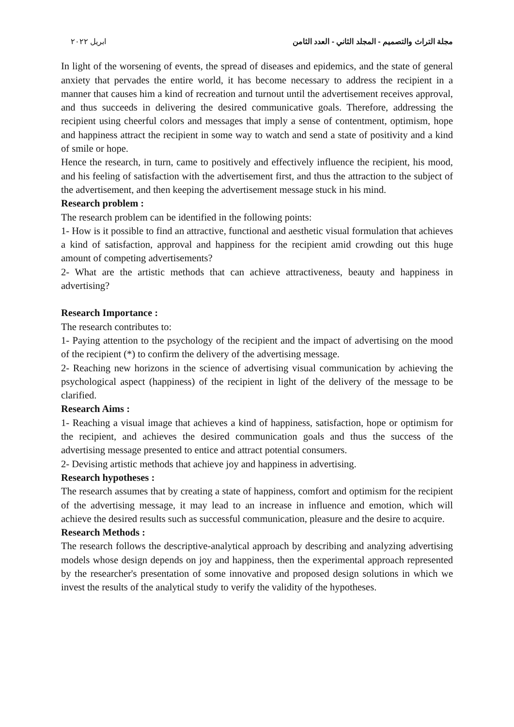مجلة التراث والتصميم - المجلد الثاني - العدد الثامن ابريل ٢٠٢٢
In light of the worsening of events, the spread of diseases and epidemics, and the state of general anxiety that pervades the entire world, it has become necessary to address the recipient in a manner that causes him a kind of recreation and turnout until the advertisement receives approval, and thus succeeds in delivering the desired communicative goals. Therefore, addressing the recipient using cheerful colors and messages that imply a sense of contentment, optimism, hope and happiness attract the recipient in some way to watch and send a state of positivity and a kind of smile or hope.
Hence the research, in turn, came to positively and effectively influence the recipient, his mood, and his feeling of satisfaction with the advertisement first, and thus the attraction to the subject of the advertisement, and then keeping the advertisement message stuck in his mind.
Research problem :
The research problem can be identified in the following points:
1- How is it possible to find an attractive, functional and aesthetic visual formulation that achieves a kind of satisfaction, approval and happiness for the recipient amid crowding out this huge amount of competing advertisements?
2- What are the artistic methods that can achieve attractiveness, beauty and happiness in advertising?
Research Importance :
The research contributes to:
1- Paying attention to the psychology of the recipient and the impact of advertising on the mood of the recipient (*) to confirm the delivery of the advertising message.
2- Reaching new horizons in the science of advertising visual communication by achieving the psychological aspect (happiness) of the recipient in light of the delivery of the message to be clarified.
Research Aims :
1- Reaching a visual image that achieves a kind of happiness, satisfaction, hope or optimism for the recipient, and achieves the desired communication goals and thus the success of the advertising message presented to entice and attract potential consumers.
2- Devising artistic methods that achieve joy and happiness in advertising.
Research hypotheses :
The research assumes that by creating a state of happiness, comfort and optimism for the recipient of the advertising message, it may lead to an increase in influence and emotion, which will achieve the desired results such as successful communication, pleasure and the desire to acquire.
Research Methods :
The research follows the descriptive-analytical approach by describing and analyzing advertising models whose design depends on joy and happiness, then the experimental approach represented by the researcher's presentation of some innovative and proposed design solutions in which we invest the results of the analytical study to verify the validity of the hypotheses.